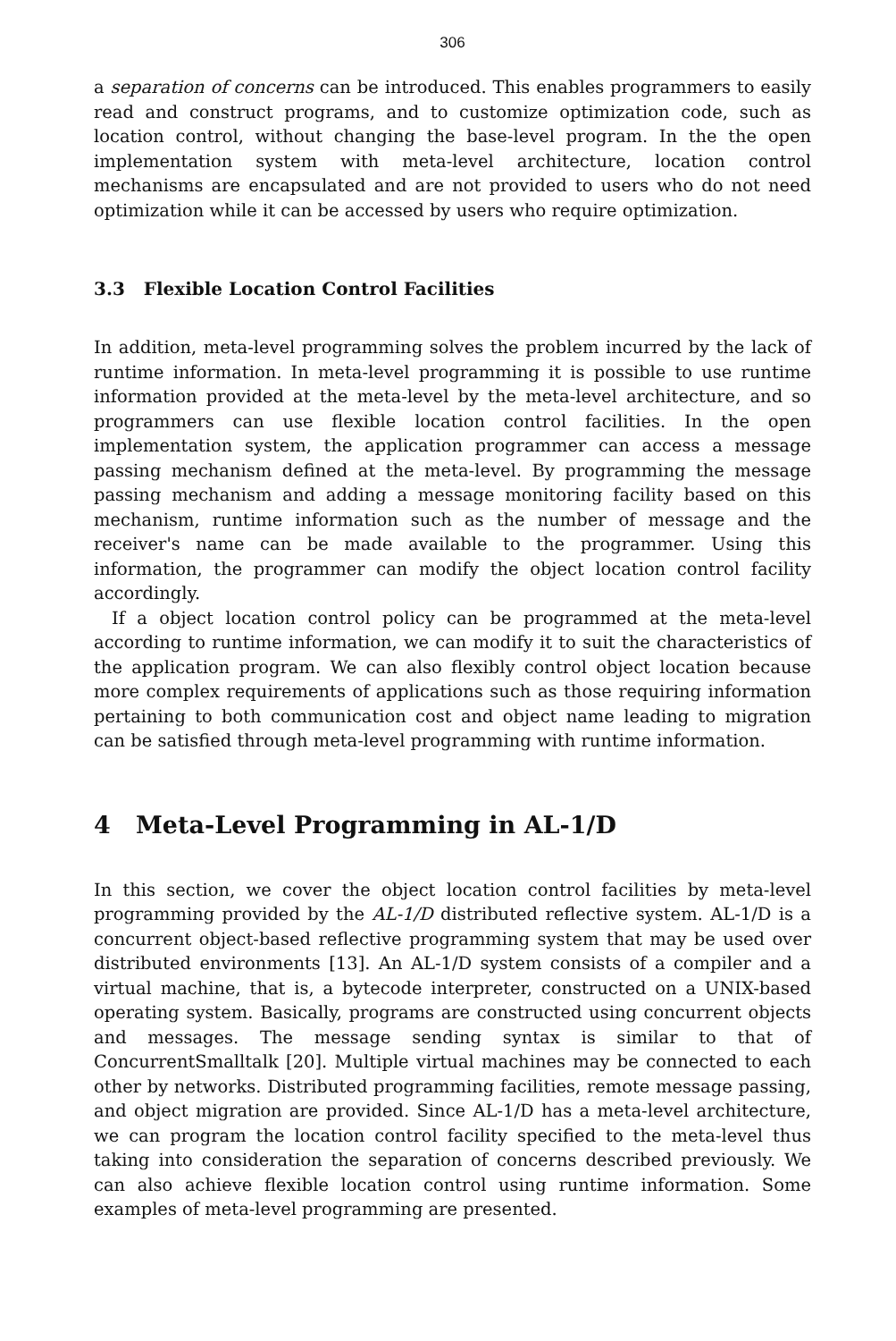306
a separation of concerns can be introduced. This enables programmers to easily read and construct programs, and to customize optimization code, such as location control, without changing the base-level program. In the the open implementation system with meta-level architecture, location control mechanisms are encapsulated and are not provided to users who do not need optimization while it can be accessed by users who require optimization.
3.3 Flexible Location Control Facilities
In addition, meta-level programming solves the problem incurred by the lack of runtime information. In meta-level programming it is possible to use runtime information provided at the meta-level by the meta-level architecture, and so programmers can use flexible location control facilities. In the open implementation system, the application programmer can access a message passing mechanism defined at the meta-level. By programming the message passing mechanism and adding a message monitoring facility based on this mechanism, runtime information such as the number of message and the receiver's name can be made available to the programmer. Using this information, the programmer can modify the object location control facility accordingly.
If a object location control policy can be programmed at the meta-level according to runtime information, we can modify it to suit the characteristics of the application program. We can also flexibly control object location because more complex requirements of applications such as those requiring information pertaining to both communication cost and object name leading to migration can be satisfied through meta-level programming with runtime information.
4 Meta-Level Programming in AL-1/D
In this section, we cover the object location control facilities by meta-level programming provided by the AL-1/D distributed reflective system. AL-1/D is a concurrent object-based reflective programming system that may be used over distributed environments [13]. An AL-1/D system consists of a compiler and a virtual machine, that is, a bytecode interpreter, constructed on a UNIX-based operating system. Basically, programs are constructed using concurrent objects and messages. The message sending syntax is similar to that of ConcurrentSmalltalk [20]. Multiple virtual machines may be connected to each other by networks. Distributed programming facilities, remote message passing, and object migration are provided. Since AL-1/D has a meta-level architecture, we can program the location control facility specified to the meta-level thus taking into consideration the separation of concerns described previously. We can also achieve flexible location control using runtime information. Some examples of meta-level programming are presented.